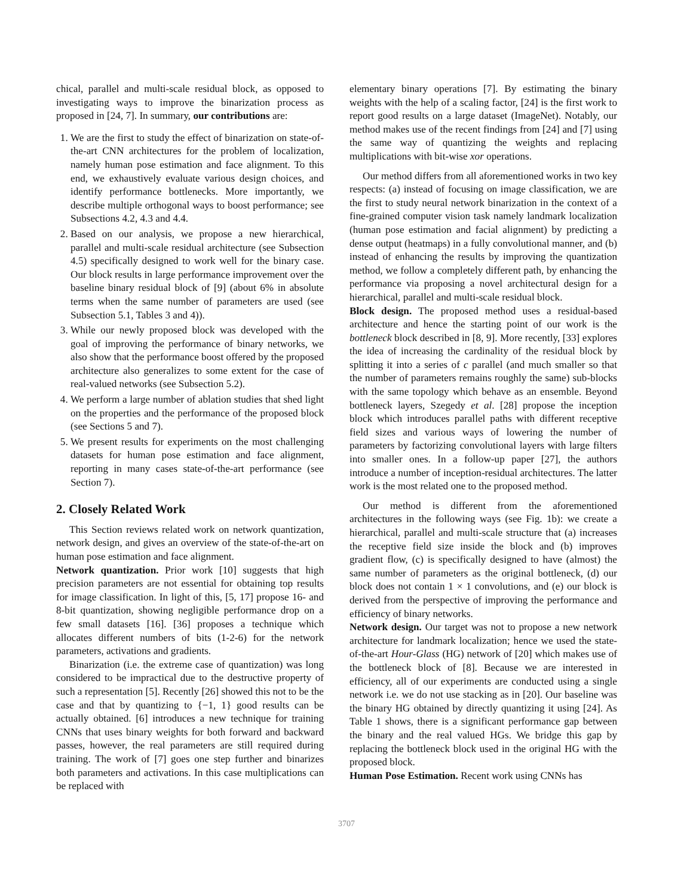chical, parallel and multi-scale residual block, as opposed to investigating ways to improve the binarization process as proposed in [24, 7]. In summary, our contributions are:
1. We are the first to study the effect of binarization on state-of-the-art CNN architectures for the problem of localization, namely human pose estimation and face alignment. To this end, we exhaustively evaluate various design choices, and identify performance bottlenecks. More importantly, we describe multiple orthogonal ways to boost performance; see Subsections 4.2, 4.3 and 4.4.
2. Based on our analysis, we propose a new hierarchical, parallel and multi-scale residual architecture (see Subsection 4.5) specifically designed to work well for the binary case. Our block results in large performance improvement over the baseline binary residual block of [9] (about 6% in absolute terms when the same number of parameters are used (see Subsection 5.1, Tables 3 and 4)).
3. While our newly proposed block was developed with the goal of improving the performance of binary networks, we also show that the performance boost offered by the proposed architecture also generalizes to some extent for the case of real-valued networks (see Subsection 5.2).
4. We perform a large number of ablation studies that shed light on the properties and the performance of the proposed block (see Sections 5 and 7).
5. We present results for experiments on the most challenging datasets for human pose estimation and face alignment, reporting in many cases state-of-the-art performance (see Section 7).
2. Closely Related Work
This Section reviews related work on network quantization, network design, and gives an overview of the state-of-the-art on human pose estimation and face alignment.
Network quantization. Prior work [10] suggests that high precision parameters are not essential for obtaining top results for image classification. In light of this, [5, 17] propose 16- and 8-bit quantization, showing negligible performance drop on a few small datasets [16]. [36] proposes a technique which allocates different numbers of bits (1-2-6) for the network parameters, activations and gradients.
Binarization (i.e. the extreme case of quantization) was long considered to be impractical due to the destructive property of such a representation [5]. Recently [26] showed this not to be the case and that by quantizing to {−1, 1} good results can be actually obtained. [6] introduces a new technique for training CNNs that uses binary weights for both forward and backward passes, however, the real parameters are still required during training. The work of [7] goes one step further and binarizes both parameters and activations. In this case multiplications can be replaced with
elementary binary operations [7]. By estimating the binary weights with the help of a scaling factor, [24] is the first work to report good results on a large dataset (ImageNet). Notably, our method makes use of the recent findings from [24] and [7] using the same way of quantizing the weights and replacing multiplications with bit-wise xor operations.
Our method differs from all aforementioned works in two key respects: (a) instead of focusing on image classification, we are the first to study neural network binarization in the context of a fine-grained computer vision task namely landmark localization (human pose estimation and facial alignment) by predicting a dense output (heatmaps) in a fully convolutional manner, and (b) instead of enhancing the results by improving the quantization method, we follow a completely different path, by enhancing the performance via proposing a novel architectural design for a hierarchical, parallel and multi-scale residual block.
Block design. The proposed method uses a residual-based architecture and hence the starting point of our work is the bottleneck block described in [8, 9]. More recently, [33] explores the idea of increasing the cardinality of the residual block by splitting it into a series of c parallel (and much smaller so that the number of parameters remains roughly the same) sub-blocks with the same topology which behave as an ensemble. Beyond bottleneck layers, Szegedy et al. [28] propose the inception block which introduces parallel paths with different receptive field sizes and various ways of lowering the number of parameters by factorizing convolutional layers with large filters into smaller ones. In a follow-up paper [27], the authors introduce a number of inception-residual architectures. The latter work is the most related one to the proposed method.
Our method is different from the aforementioned architectures in the following ways (see Fig. 1b): we create a hierarchical, parallel and multi-scale structure that (a) increases the receptive field size inside the block and (b) improves gradient flow, (c) is specifically designed to have (almost) the same number of parameters as the original bottleneck, (d) our block does not contain 1 × 1 convolutions, and (e) our block is derived from the perspective of improving the performance and efficiency of binary networks.
Network design. Our target was not to propose a new network architecture for landmark localization; hence we used the state-of-the-art Hour-Glass (HG) network of [20] which makes use of the bottleneck block of [8]. Because we are interested in efficiency, all of our experiments are conducted using a single network i.e. we do not use stacking as in [20]. Our baseline was the binary HG obtained by directly quantizing it using [24]. As Table 1 shows, there is a significant performance gap between the binary and the real valued HGs. We bridge this gap by replacing the bottleneck block used in the original HG with the proposed block.
Human Pose Estimation. Recent work using CNNs has
3707